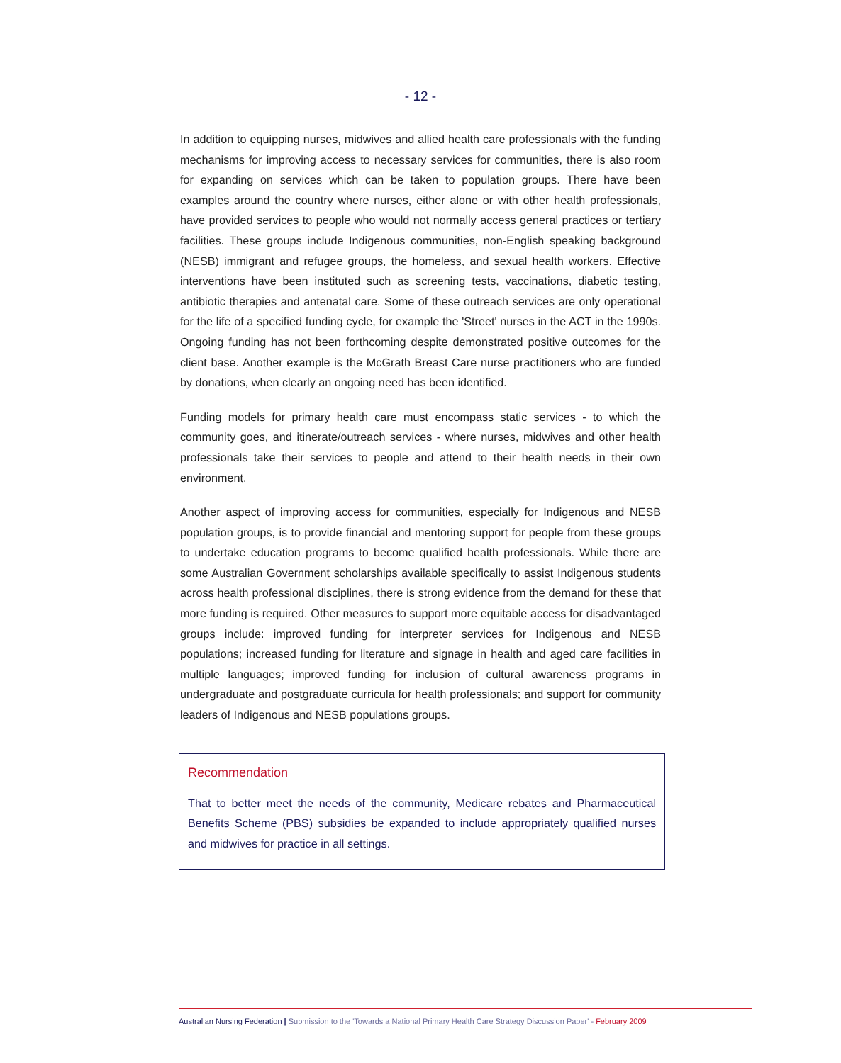- 12 -
In addition to equipping nurses, midwives and allied health care professionals with the funding mechanisms for improving access to necessary services for communities, there is also room for expanding on services which can be taken to population groups. There have been examples around the country where nurses, either alone or with other health professionals, have provided services to people who would not normally access general practices or tertiary facilities. These groups include Indigenous communities, non-English speaking background (NESB) immigrant and refugee groups, the homeless, and sexual health workers. Effective interventions have been instituted such as screening tests, vaccinations, diabetic testing, antibiotic therapies and antenatal care. Some of these outreach services are only operational for the life of a specified funding cycle, for example the 'Street' nurses in the ACT in the 1990s. Ongoing funding has not been forthcoming despite demonstrated positive outcomes for the client base. Another example is the McGrath Breast Care nurse practitioners who are funded by donations, when clearly an ongoing need has been identified.
Funding models for primary health care must encompass static services - to which the community goes, and itinerate/outreach services - where nurses, midwives and other health professionals take their services to people and attend to their health needs in their own environment.
Another aspect of improving access for communities, especially for Indigenous and NESB population groups, is to provide financial and mentoring support for people from these groups to undertake education programs to become qualified health professionals. While there are some Australian Government scholarships available specifically to assist Indigenous students across health professional disciplines, there is strong evidence from the demand for these that more funding is required. Other measures to support more equitable access for disadvantaged groups include: improved funding for interpreter services for Indigenous and NESB populations; increased funding for literature and signage in health and aged care facilities in multiple languages; improved funding for inclusion of cultural awareness programs in undergraduate and postgraduate curricula for health professionals; and support for community leaders of Indigenous and NESB populations groups.
Recommendation
That to better meet the needs of the community, Medicare rebates and Pharmaceutical Benefits Scheme (PBS) subsidies be expanded to include appropriately qualified nurses and midwives for practice in all settings.
Australian Nursing Federation | Submission to the 'Towards a National Primary Health Care Strategy Discussion Paper' - February 2009